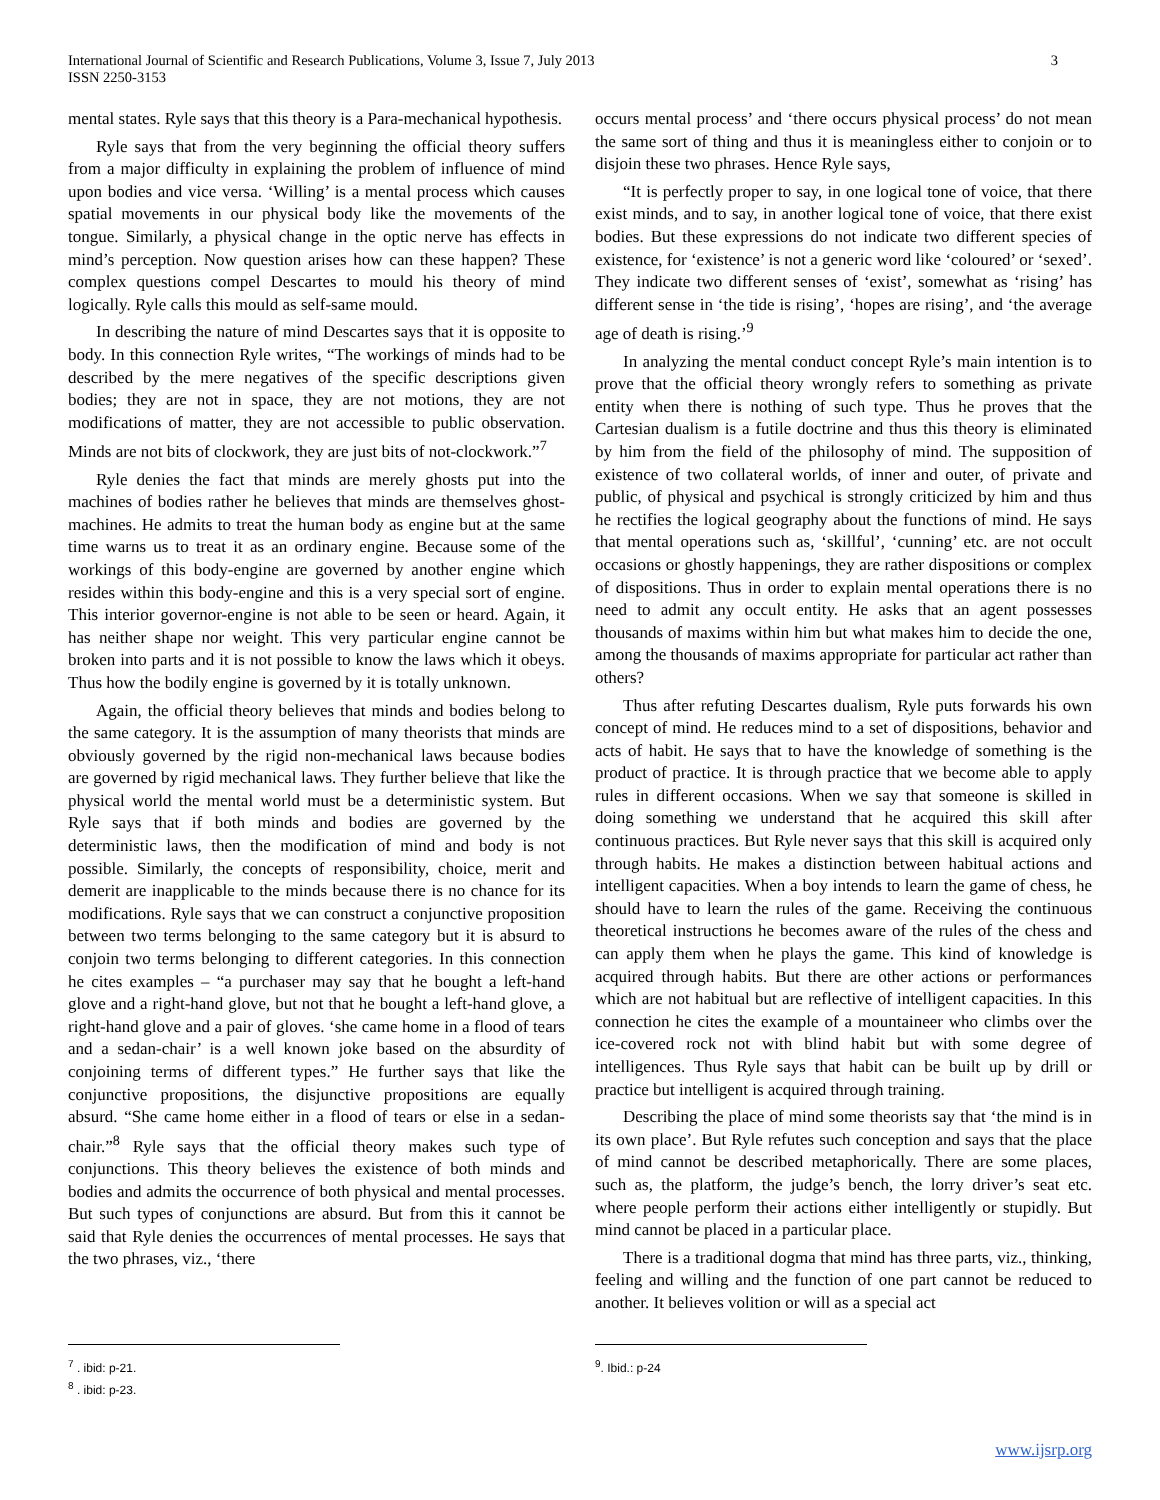International Journal of Scientific and Research Publications, Volume 3, Issue 7, July 2013
ISSN 2250-3153
3
mental states. Ryle says that this theory is a Para-mechanical hypothesis.
Ryle says that from the very beginning the official theory suffers from a major difficulty in explaining the problem of influence of mind upon bodies and vice versa. ‘Willing’ is a mental process which causes spatial movements in our physical body like the movements of the tongue. Similarly, a physical change in the optic nerve has effects in mind’s perception. Now question arises how can these happen? These complex questions compel Descartes to mould his theory of mind logically. Ryle calls this mould as self-same mould.
In describing the nature of mind Descartes says that it is opposite to body. In this connection Ryle writes, “The workings of minds had to be described by the mere negatives of the specific descriptions given bodies; they are not in space, they are not motions, they are not modifications of matter, they are not accessible to public observation. Minds are not bits of clockwork, they are just bits of not-clockwork.”<sup>7</sup>
Ryle denies the fact that minds are merely ghosts put into the machines of bodies rather he believes that minds are themselves ghost-machines. He admits to treat the human body as engine but at the same time warns us to treat it as an ordinary engine. Because some of the workings of this body-engine are governed by another engine which resides within this body-engine and this is a very special sort of engine. This interior governor-engine is not able to be seen or heard. Again, it has neither shape nor weight. This very particular engine cannot be broken into parts and it is not possible to know the laws which it obeys. Thus how the bodily engine is governed by it is totally unknown.
Again, the official theory believes that minds and bodies belong to the same category. It is the assumption of many theorists that minds are obviously governed by the rigid non-mechanical laws because bodies are governed by rigid mechanical laws. They further believe that like the physical world the mental world must be a deterministic system. But Ryle says that if both minds and bodies are governed by the deterministic laws, then the modification of mind and body is not possible. Similarly, the concepts of responsibility, choice, merit and demerit are inapplicable to the minds because there is no chance for its modifications. Ryle says that we can construct a conjunctive proposition between two terms belonging to the same category but it is absurd to conjoin two terms belonging to different categories. In this connection he cites examples – “a purchaser may say that he bought a left-hand glove and a right-hand glove, but not that he bought a left-hand glove, a right-hand glove and a pair of gloves. ‘she came home in a flood of tears and a sedan-chair’ is a well known joke based on the absurdity of conjoining terms of different types.” He further says that like the conjunctive propositions, the disjunctive propositions are equally absurd. “She came home either in a flood of tears or else in a sedan-chair.”<sup>8</sup> Ryle says that the official theory makes such type of conjunctions. This theory believes the existence of both minds and bodies and admits the occurrence of both physical and mental processes. But such types of conjunctions are absurd. But from this it cannot be said that Ryle denies the occurrences of mental processes. He says that the two phrases, viz., ‘there
occurs mental process’ and ‘there occurs physical process’ do not mean the same sort of thing and thus it is meaningless either to conjoin or to disjoin these two phrases. Hence Ryle says,
“It is perfectly proper to say, in one logical tone of voice, that there exist minds, and to say, in another logical tone of voice, that there exist bodies. But these expressions do not indicate two different species of existence, for ‘existence’ is not a generic word like ‘coloured’ or ‘sexed’. They indicate two different senses of ‘exist’, somewhat as ‘rising’ has different sense in ‘the tide is rising’, ‘hopes are rising’, and ‘the average age of death is rising.’<sup>9</sup>
In analyzing the mental conduct concept Ryle’s main intention is to prove that the official theory wrongly refers to something as private entity when there is nothing of such type. Thus he proves that the Cartesian dualism is a futile doctrine and thus this theory is eliminated by him from the field of the philosophy of mind. The supposition of existence of two collateral worlds, of inner and outer, of private and public, of physical and psychical is strongly criticized by him and thus he rectifies the logical geography about the functions of mind. He says that mental operations such as, ‘skillful’, ‘cunning’ etc. are not occult occasions or ghostly happenings, they are rather dispositions or complex of dispositions. Thus in order to explain mental operations there is no need to admit any occult entity. He asks that an agent possesses thousands of maxims within him but what makes him to decide the one, among the thousands of maxims appropriate for particular act rather than others?
Thus after refuting Descartes dualism, Ryle puts forwards his own concept of mind. He reduces mind to a set of dispositions, behavior and acts of habit. He says that to have the knowledge of something is the product of practice. It is through practice that we become able to apply rules in different occasions. When we say that someone is skilled in doing something we understand that he acquired this skill after continuous practices. But Ryle never says that this skill is acquired only through habits. He makes a distinction between habitual actions and intelligent capacities. When a boy intends to learn the game of chess, he should have to learn the rules of the game. Receiving the continuous theoretical instructions he becomes aware of the rules of the chess and can apply them when he plays the game. This kind of knowledge is acquired through habits. But there are other actions or performances which are not habitual but are reflective of intelligent capacities. In this connection he cites the example of a mountaineer who climbs over the ice-covered rock not with blind habit but with some degree of intelligences. Thus Ryle says that habit can be built up by drill or practice but intelligent is acquired through training.
Describing the place of mind some theorists say that ‘the mind is in its own place’. But Ryle refutes such conception and says that the place of mind cannot be described metaphorically. There are some places, such as, the platform, the judge’s bench, the lorry driver’s seat etc. where people perform their actions either intelligently or stupidly. But mind cannot be placed in a particular place.
There is a traditional dogma that mind has three parts, viz., thinking, feeling and willing and the function of one part cannot be reduced to another. It believes volition or will as a special act
<sup>7</sup> . ibid: p-21.
<sup>8</sup> . ibid: p-23.
<sup>9</sup>. Ibid.: p-24
www.ijsrp.org